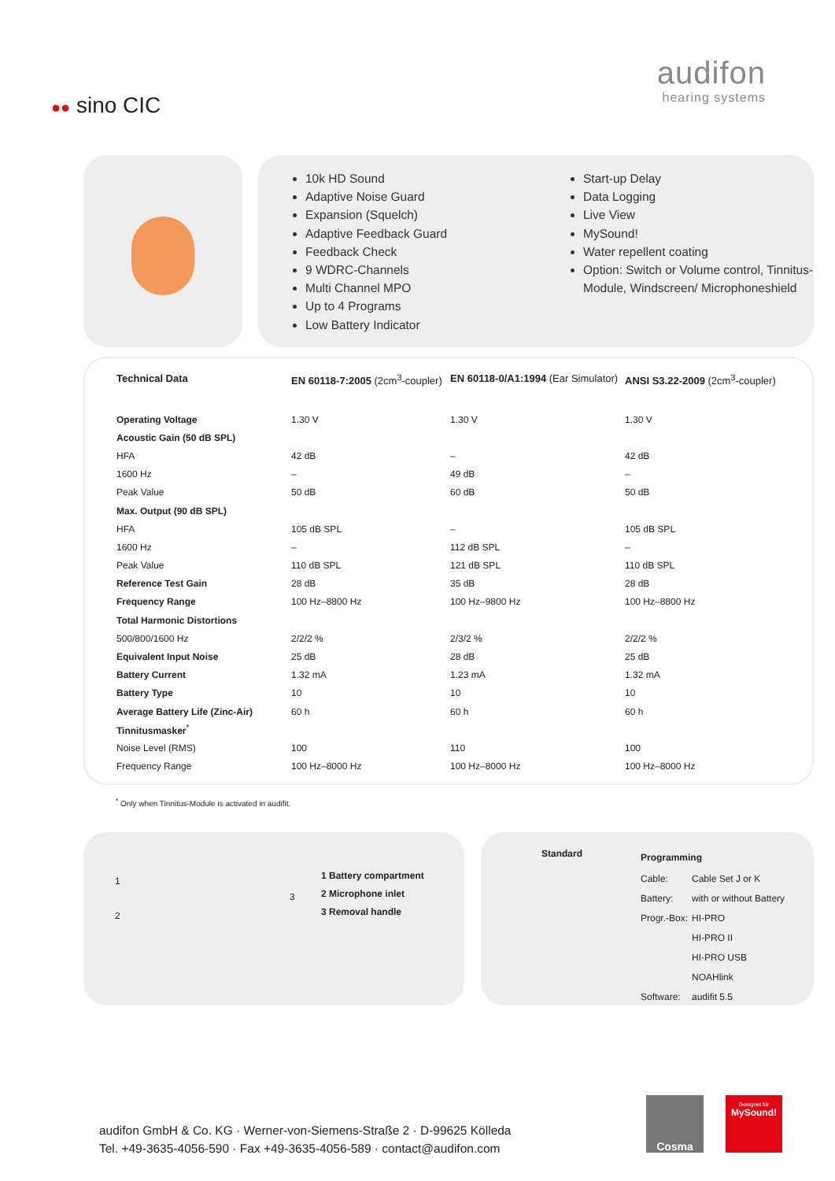audifon
hearing systems
●● sino CIC
10k HD Sound
Adaptive Noise Guard
Expansion (Squelch)
Adaptive Feedback Guard
Feedback Check
9 WDRC-Channels
Multi Channel MPO
Up to 4 Programs
Low Battery Indicator
Start-up Delay
Data Logging
Live View
MySound!
Water repellent coating
Option: Switch or Volume control, Tinnitus-Module, Windscreen/ Microphoneshield
| Technical Data | EN 60118-7:2005 (2cm<sup>3</sup>-coupler) | EN 60118-0/A1:1994 (Ear Simulator) | ANSI S3.22-2009 (2cm<sup>3</sup>-coupler) |
| --- | --- | --- | --- |
| Operating Voltage | 1.30 V | 1.30 V | 1.30 V |
| Acoustic Gain (50 dB SPL) | | | |
| HFA | 42 dB | – | 42 dB |
| 1600 Hz | – | 49 dB | – |
| Peak Value | 50 dB | 60 dB | 50 dB |
| Max. Output (90 dB SPL) | | | |
| HFA | 105 dB SPL | – | 105 dB SPL |
| 1600 Hz | – | 112 dB SPL | – |
| Peak Value | 110 dB SPL | 121 dB SPL | 110 dB SPL |
| Reference Test Gain | 28 dB | 35 dB | 28 dB |
| Frequency Range | 100 Hz–8800 Hz | 100 Hz–9800 Hz | 100 Hz–8800 Hz |
| Total Harmonic Distortions | | | |
| 500/800/1600 Hz | 2/2/2 % | 2/3/2 % | 2/2/2 % |
| Equivalent Input Noise | 25 dB | 28 dB | 25 dB |
| Battery Current | 1.32 mA | 1.23 mA | 1.32 mA |
| Battery Type | 10 | 10 | 10 |
| Average Battery Life (Zinc-Air) | 60 h | 60 h | 60 h |
| Tinnitusmasker<sup>*</sup> | | | |
| Noise Level (RMS) | 100 | 110 | 100 |
| Frequency Range | 100 Hz–8000 Hz | 100 Hz–8000 Hz | 100 Hz–8000 Hz |
<sup>*</sup> Only when Tinnitus-Module is activated in audifit.
1
2
3
1 Battery compartment
2 Microphone inlet
3 Removal handle
Standard
| Programming | |
| Cable: | Cable Set J or K |
| Battery: | with or without Battery |
| Progr.-Box: | HI-PRO |
| | HI-PRO II |
| | HI-PRO USB |
| | NOAHlink |
| Software: | audifit 5.5 |
audifon GmbH & Co. KG · Werner-von-Siemens-Straße 2 · D-99625 Kölleda
Tel. +49-3635-4056-590 · Fax +49-3635-4056-589 · contact@audifon.com
Cosma
Geeignet für
MySound!